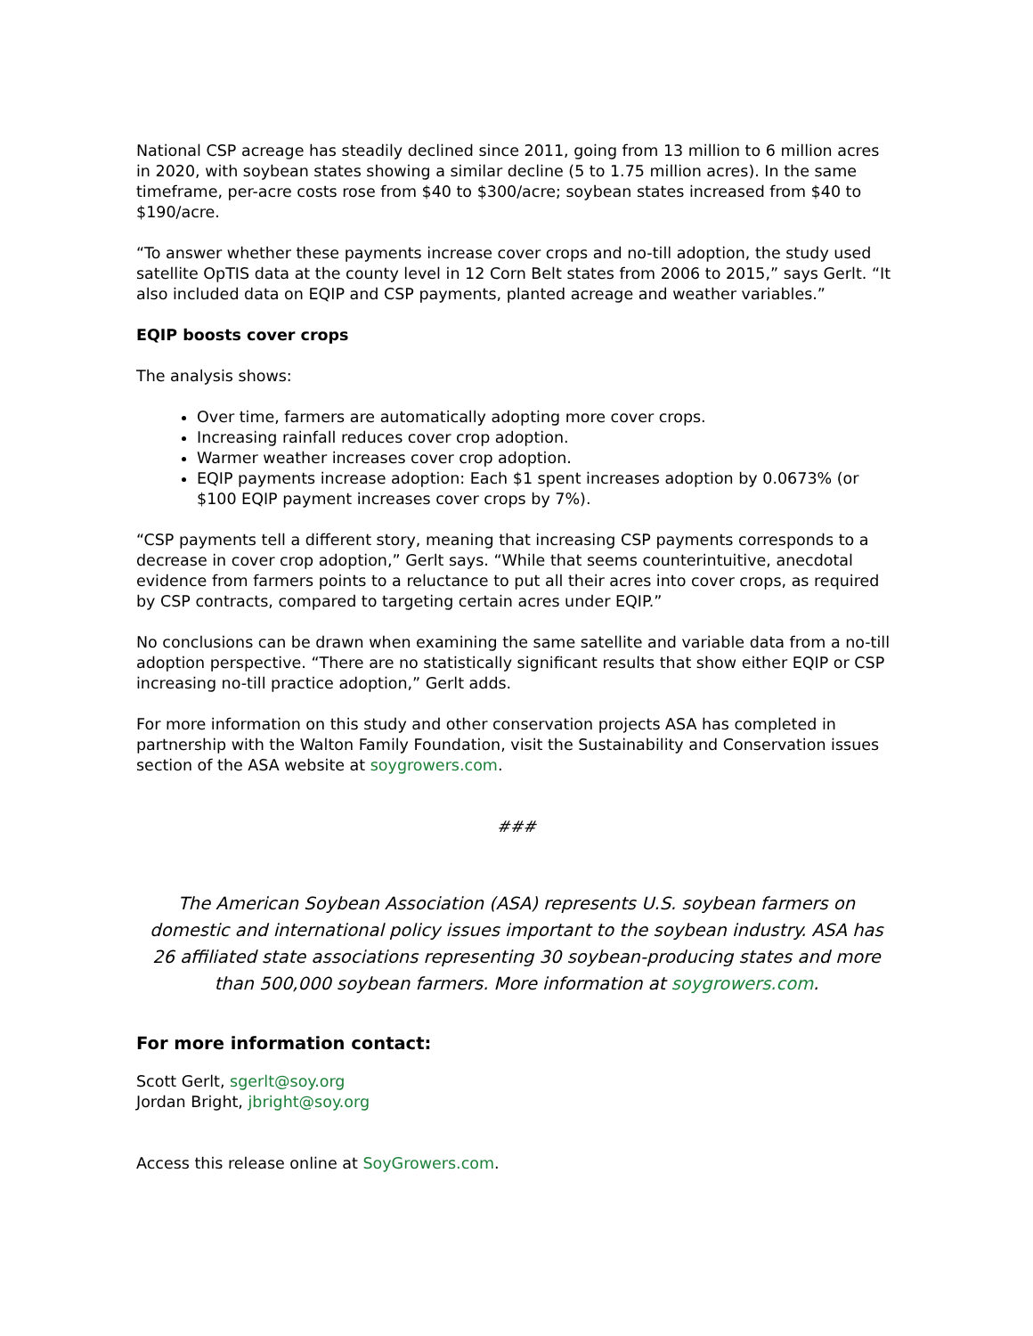National CSP acreage has steadily declined since 2011, going from 13 million to 6 million acres in 2020, with soybean states showing a similar decline (5 to 1.75 million acres). In the same timeframe, per-acre costs rose from $40 to $300/acre; soybean states increased from $40 to $190/acre.
“To answer whether these payments increase cover crops and no-till adoption, the study used satellite OpTIS data at the county level in 12 Corn Belt states from 2006 to 2015,” says Gerlt. “It also included data on EQIP and CSP payments, planted acreage and weather variables.”
EQIP boosts cover crops
The analysis shows:
Over time, farmers are automatically adopting more cover crops.
Increasing rainfall reduces cover crop adoption.
Warmer weather increases cover crop adoption.
EQIP payments increase adoption: Each $1 spent increases adoption by 0.0673% (or $100 EQIP payment increases cover crops by 7%).
“CSP payments tell a different story, meaning that increasing CSP payments corresponds to a decrease in cover crop adoption,” Gerlt says. “While that seems counterintuitive, anecdotal evidence from farmers points to a reluctance to put all their acres into cover crops, as required by CSP contracts, compared to targeting certain acres under EQIP.”
No conclusions can be drawn when examining the same satellite and variable data from a no-till adoption perspective. “There are no statistically significant results that show either EQIP or CSP increasing no-till practice adoption,” Gerlt adds.
For more information on this study and other conservation projects ASA has completed in partnership with the Walton Family Foundation, visit the Sustainability and Conservation issues section of the ASA website at soygrowers.com.
###
The American Soybean Association (ASA) represents U.S. soybean farmers on domestic and international policy issues important to the soybean industry. ASA has 26 affiliated state associations representing 30 soybean-producing states and more than 500,000 soybean farmers. More information at soygrowers.com.
For more information contact:
Scott Gerlt, sgerlt@soy.org
Jordan Bright, jbright@soy.org
Access this release online at SoyGrowers.com.